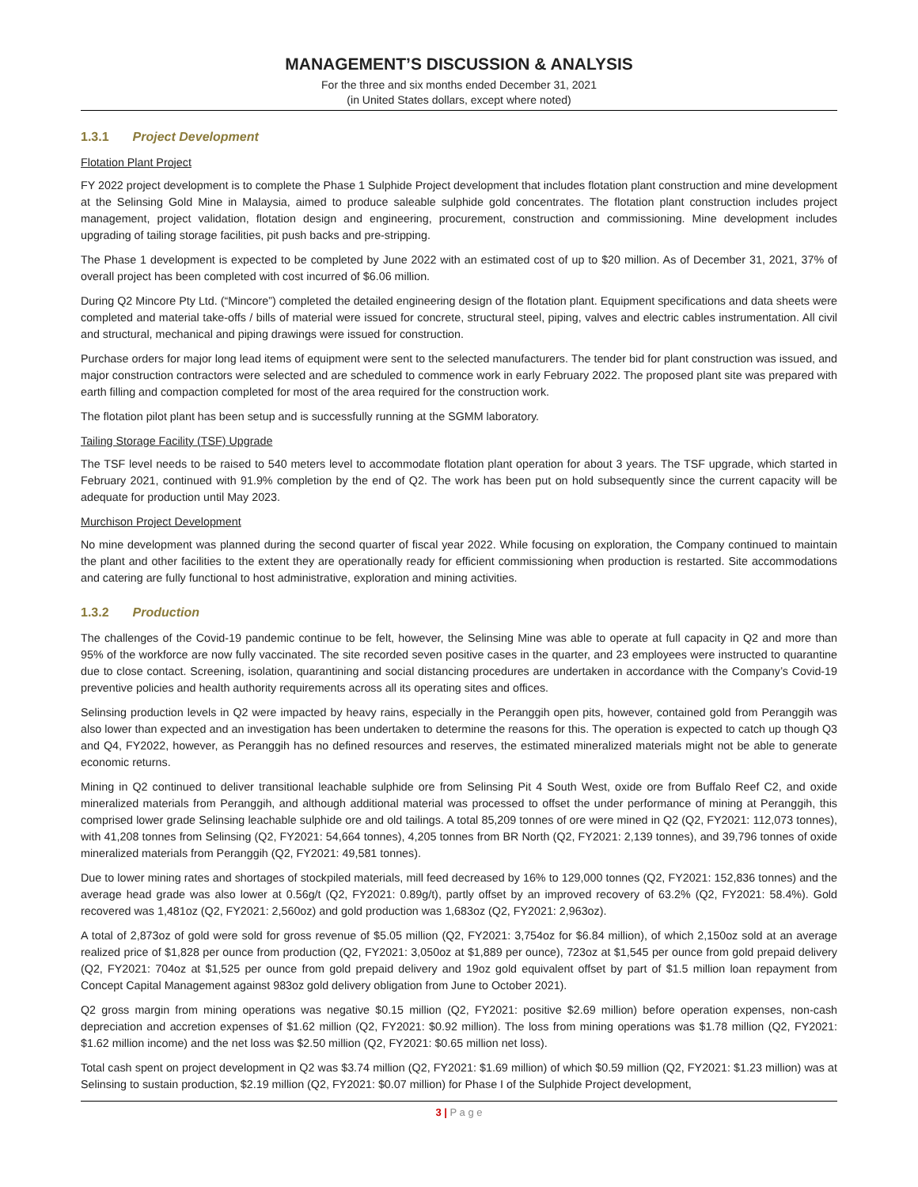MANAGEMENT’S DISCUSSION & ANALYSIS
For the three and six months ended December 31, 2021
(in United States dollars, except where noted)
1.3.1 Project Development
Flotation Plant Project
FY 2022 project development is to complete the Phase 1 Sulphide Project development that includes flotation plant construction and mine development at the Selinsing Gold Mine in Malaysia, aimed to produce saleable sulphide gold concentrates. The flotation plant construction includes project management, project validation, flotation design and engineering, procurement, construction and commissioning. Mine development includes upgrading of tailing storage facilities, pit push backs and pre-stripping.
The Phase 1 development is expected to be completed by June 2022 with an estimated cost of up to $20 million. As of December 31, 2021, 37% of overall project has been completed with cost incurred of $6.06 million.
During Q2 Mincore Pty Ltd. (“Mincore”) completed the detailed engineering design of the flotation plant. Equipment specifications and data sheets were completed and material take-offs / bills of material were issued for concrete, structural steel, piping, valves and electric cables instrumentation. All civil and structural, mechanical and piping drawings were issued for construction.
Purchase orders for major long lead items of equipment were sent to the selected manufacturers. The tender bid for plant construction was issued, and major construction contractors were selected and are scheduled to commence work in early February 2022. The proposed plant site was prepared with earth filling and compaction completed for most of the area required for the construction work.
The flotation pilot plant has been setup and is successfully running at the SGMM laboratory.
Tailing Storage Facility (TSF) Upgrade
The TSF level needs to be raised to 540 meters level to accommodate flotation plant operation for about 3 years. The TSF upgrade, which started in February 2021, continued with 91.9% completion by the end of Q2. The work has been put on hold subsequently since the current capacity will be adequate for production until May 2023.
Murchison Project Development
No mine development was planned during the second quarter of fiscal year 2022. While focusing on exploration, the Company continued to maintain the plant and other facilities to the extent they are operationally ready for efficient commissioning when production is restarted. Site accommodations and catering are fully functional to host administrative, exploration and mining activities.
1.3.2 Production
The challenges of the Covid-19 pandemic continue to be felt, however, the Selinsing Mine was able to operate at full capacity in Q2 and more than 95% of the workforce are now fully vaccinated. The site recorded seven positive cases in the quarter, and 23 employees were instructed to quarantine due to close contact. Screening, isolation, quarantining and social distancing procedures are undertaken in accordance with the Company’s Covid-19 preventive policies and health authority requirements across all its operating sites and offices.
Selinsing production levels in Q2 were impacted by heavy rains, especially in the Peranggih open pits, however, contained gold from Peranggih was also lower than expected and an investigation has been undertaken to determine the reasons for this. The operation is expected to catch up though Q3 and Q4, FY2022, however, as Peranggih has no defined resources and reserves, the estimated mineralized materials might not be able to generate economic returns.
Mining in Q2 continued to deliver transitional leachable sulphide ore from Selinsing Pit 4 South West, oxide ore from Buffalo Reef C2, and oxide mineralized materials from Peranggih, and although additional material was processed to offset the under performance of mining at Peranggih, this comprised lower grade Selinsing leachable sulphide ore and old tailings. A total 85,209 tonnes of ore were mined in Q2 (Q2, FY2021: 112,073 tonnes), with 41,208 tonnes from Selinsing (Q2, FY2021: 54,664 tonnes), 4,205 tonnes from BR North (Q2, FY2021: 2,139 tonnes), and 39,796 tonnes of oxide mineralized materials from Peranggih (Q2, FY2021: 49,581 tonnes).
Due to lower mining rates and shortages of stockpiled materials, mill feed decreased by 16% to 129,000 tonnes (Q2, FY2021: 152,836 tonnes) and the average head grade was also lower at 0.56g/t (Q2, FY2021: 0.89g/t), partly offset by an improved recovery of 63.2% (Q2, FY2021: 58.4%). Gold recovered was 1,481oz (Q2, FY2021: 2,560oz) and gold production was 1,683oz (Q2, FY2021: 2,963oz).
A total of 2,873oz of gold were sold for gross revenue of $5.05 million (Q2, FY2021: 3,754oz for $6.84 million), of which 2,150oz sold at an average realized price of $1,828 per ounce from production (Q2, FY2021: 3,050oz at $1,889 per ounce), 723oz at $1,545 per ounce from gold prepaid delivery (Q2, FY2021: 704oz at $1,525 per ounce from gold prepaid delivery and 19oz gold equivalent offset by part of $1.5 million loan repayment from Concept Capital Management against 983oz gold delivery obligation from June to October 2021).
Q2 gross margin from mining operations was negative $0.15 million (Q2, FY2021: positive $2.69 million) before operation expenses, non-cash depreciation and accretion expenses of $1.62 million (Q2, FY2021: $0.92 million). The loss from mining operations was $1.78 million (Q2, FY2021: $1.62 million income) and the net loss was $2.50 million (Q2, FY2021: $0.65 million net loss).
Total cash spent on project development in Q2 was $3.74 million (Q2, FY2021: $1.69 million) of which $0.59 million (Q2, FY2021: $1.23 million) was at Selinsing to sustain production, $2.19 million (Q2, FY2021: $0.07 million) for Phase I of the Sulphide Project development,
3 | P a g e